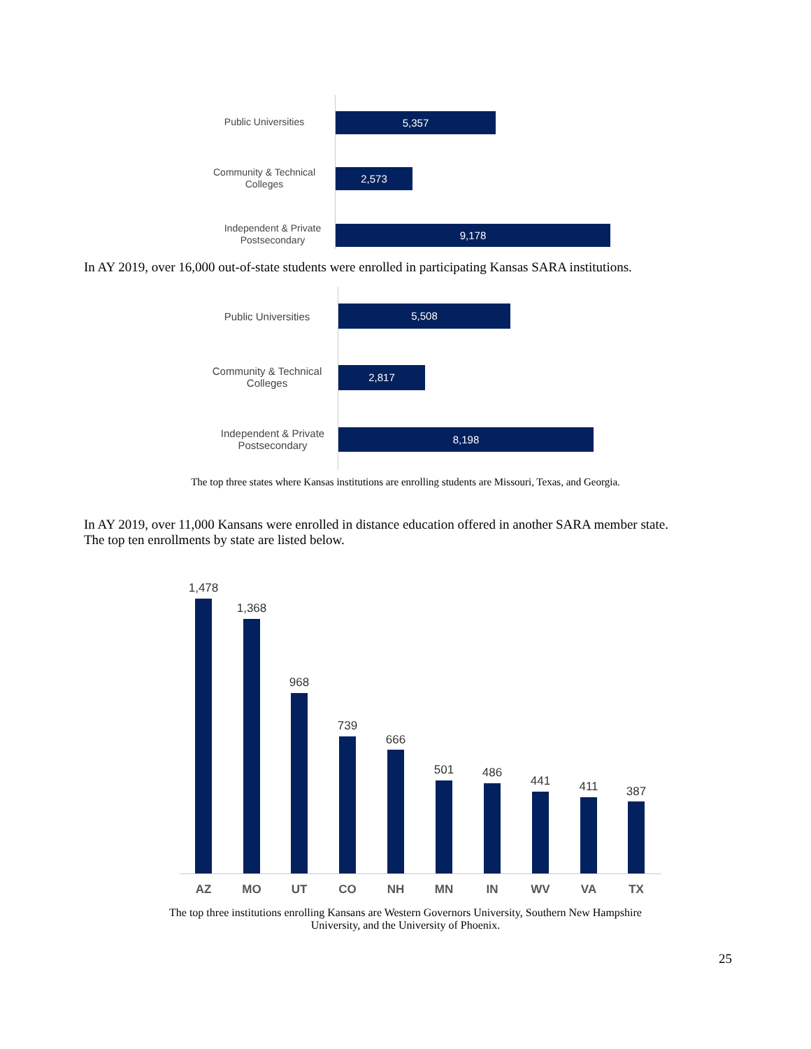Public Universities 5,357
Community & Technical Colleges
2,573
Independent & Private Postsecondary
9,178
In AY 2019, over 16,000 out-of-state students were enrolled in participating Kansas SARA institutions.
Public Universities
5,508
Community & Technical Colleges
2,817
Independent & Private Postsecondary
8,198
The top three states where Kansas institutions are enrolling students are Missouri, Texas, and Georgia.
In AY 2019, over 11,000 Kansans were enrolled in distance education offered in another SARA member state.
The top ten enrollments by state are listed below.
1,478
AZ
1,368
MO
968
UT
739
CO
666
NH
501
MN
486
IN
441
WV
411
VA
387
TX
The top three institutions enrolling Kansans are Western Governors University, Southern New Hampshire University, and the University of Phoenix.
25